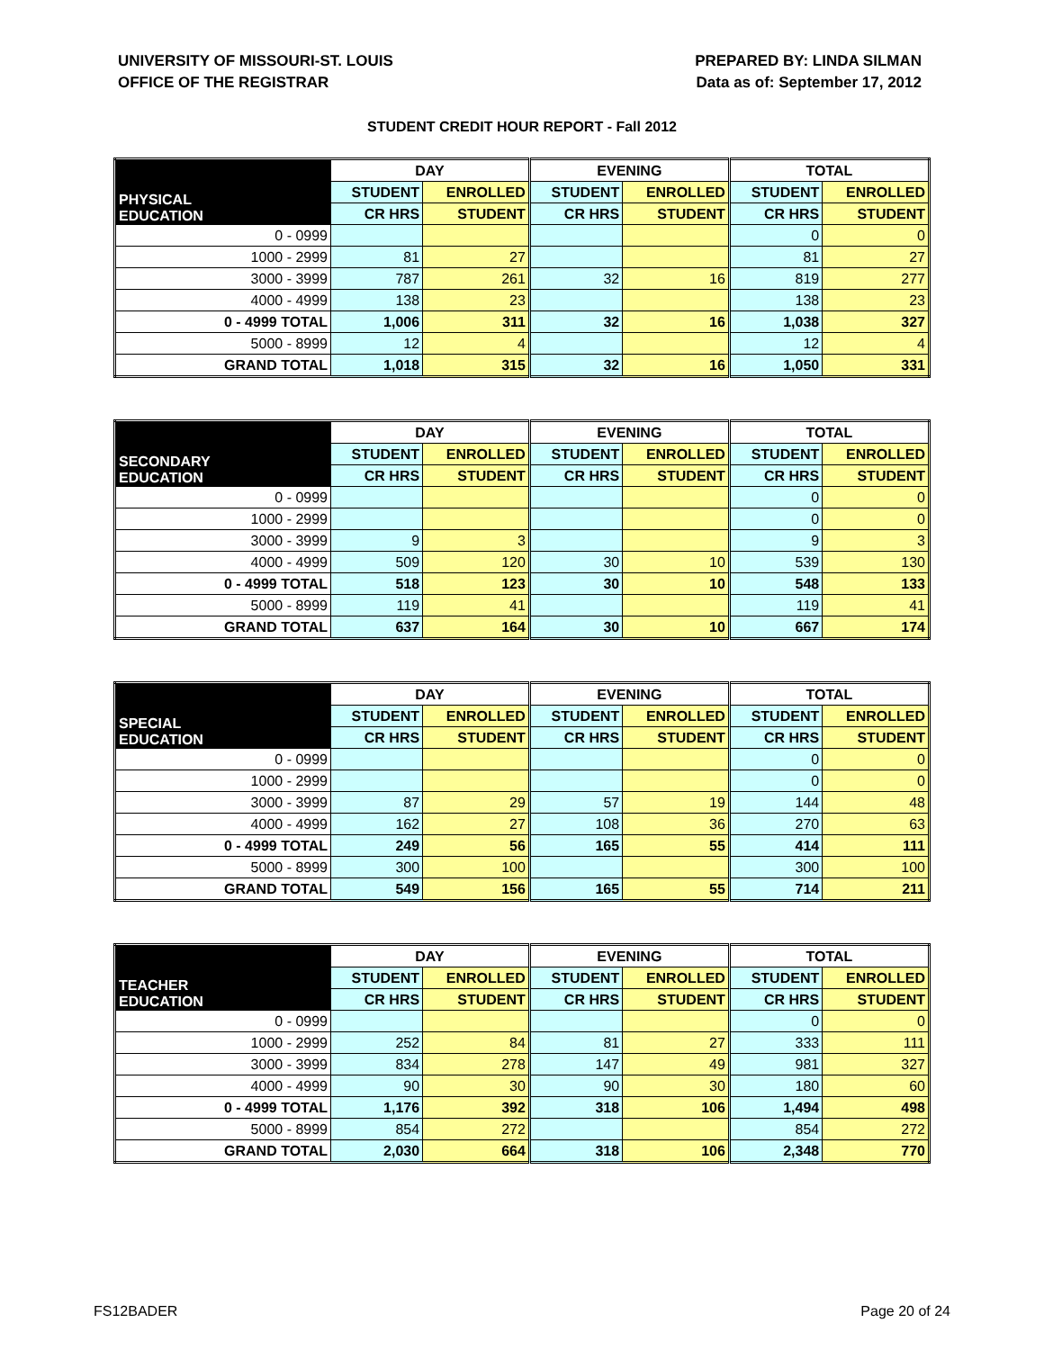UNIVERSITY OF MISSOURI-ST. LOUIS
OFFICE OF THE REGISTRAR
PREPARED BY: LINDA SILMAN
Data as of: September 17, 2012
STUDENT CREDIT HOUR REPORT - Fall 2012
| PHYSICAL EDUCATION | DAY | | EVENING | | TOTAL | |
| | STUDENT | ENROLLED | STUDENT | ENROLLED | STUDENT | ENROLLED |
| | CR HRS | STUDENT | CR HRS | STUDENT | CR HRS | STUDENT |
| 0 - 0999 | | | | | 0 | 0 |
| 1000 - 2999 | 81 | 27 | | | 81 | 27 |
| 3000 - 3999 | 787 | 261 | 32 | 16 | 819 | 277 |
| 4000 - 4999 | 138 | 23 | | | 138 | 23 |
| 0 - 4999 TOTAL | 1,006 | 311 | 32 | 16 | 1,038 | 327 |
| 5000 - 8999 | 12 | 4 | | | 12 | 4 |
| GRAND TOTAL | 1,018 | 315 | 32 | 16 | 1,050 | 331 |
| SECONDARY EDUCATION | DAY | | EVENING | | TOTAL | |
| | STUDENT | ENROLLED | STUDENT | ENROLLED | STUDENT | ENROLLED |
| | CR HRS | STUDENT | CR HRS | STUDENT | CR HRS | STUDENT |
| 0 - 0999 | | | | | 0 | 0 |
| 1000 - 2999 | | | | | 0 | 0 |
| 3000 - 3999 | 9 | 3 | | | 9 | 3 |
| 4000 - 4999 | 509 | 120 | 30 | 10 | 539 | 130 |
| 0 - 4999 TOTAL | 518 | 123 | 30 | 10 | 548 | 133 |
| 5000 - 8999 | 119 | 41 | | | 119 | 41 |
| GRAND TOTAL | 637 | 164 | 30 | 10 | 667 | 174 |
| SPECIAL EDUCATION | DAY | | EVENING | | TOTAL | |
| | STUDENT | ENROLLED | STUDENT | ENROLLED | STUDENT | ENROLLED |
| | CR HRS | STUDENT | CR HRS | STUDENT | CR HRS | STUDENT |
| 0 - 0999 | | | | | 0 | 0 |
| 1000 - 2999 | | | | | 0 | 0 |
| 3000 - 3999 | 87 | 29 | 57 | 19 | 144 | 48 |
| 4000 - 4999 | 162 | 27 | 108 | 36 | 270 | 63 |
| 0 - 4999 TOTAL | 249 | 56 | 165 | 55 | 414 | 111 |
| 5000 - 8999 | 300 | 100 | | | 300 | 100 |
| GRAND TOTAL | 549 | 156 | 165 | 55 | 714 | 211 |
| TEACHER EDUCATION | DAY | | EVENING | | TOTAL | |
| | STUDENT | ENROLLED | STUDENT | ENROLLED | STUDENT | ENROLLED |
| | CR HRS | STUDENT | CR HRS | STUDENT | CR HRS | STUDENT |
| 0 - 0999 | | | | | 0 | 0 |
| 1000 - 2999 | 252 | 84 | 81 | 27 | 333 | 111 |
| 3000 - 3999 | 834 | 278 | 147 | 49 | 981 | 327 |
| 4000 - 4999 | 90 | 30 | 90 | 30 | 180 | 60 |
| 0 - 4999 TOTAL | 1,176 | 392 | 318 | 106 | 1,494 | 498 |
| 5000 - 8999 | 854 | 272 | | | 854 | 272 |
| GRAND TOTAL | 2,030 | 664 | 318 | 106 | 2,348 | 770 |
FS12BADER Page 20 of 24